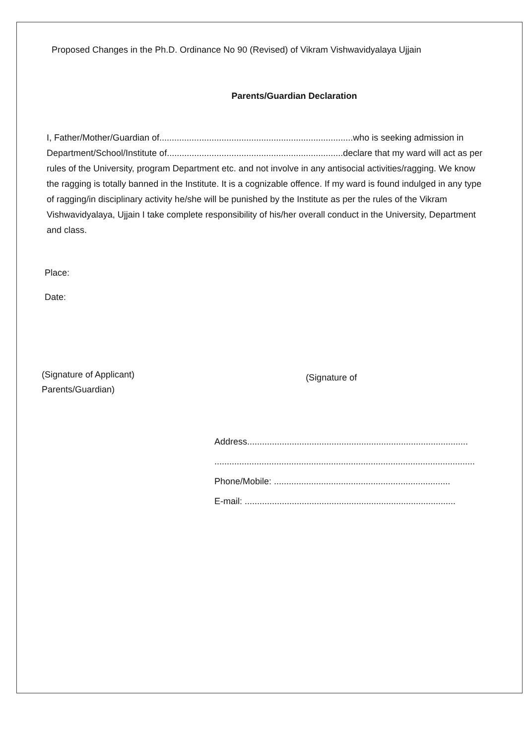Proposed Changes in the Ph.D. Ordinance No 90 (Revised) of Vikram Vishwavidyalaya Ujjain
Parents/Guardian Declaration
I, Father/Mother/Guardian of..............................................................................who is seeking admission in Department/School/Institute of.......................................................................declare that my ward will act as per rules of the University, program Department etc. and not involve in any antisocial activities/ragging. We know the ragging is totally banned in the Institute. It is a cognizable offence. If my ward is found indulged in any type of ragging/in disciplinary activity he/she will be punished by the Institute as per the rules of the Vikram Vishwavidyalaya, Ujjain I take complete responsibility of his/her overall conduct in the University, Department and class.
Place:
Date:
(Signature of Applicant)
Parents/Guardian)
(Signature of
Address.........................................................................................
.........................................................................................................
Phone/Mobile: .......................................................................
E-mail: .....................................................................................